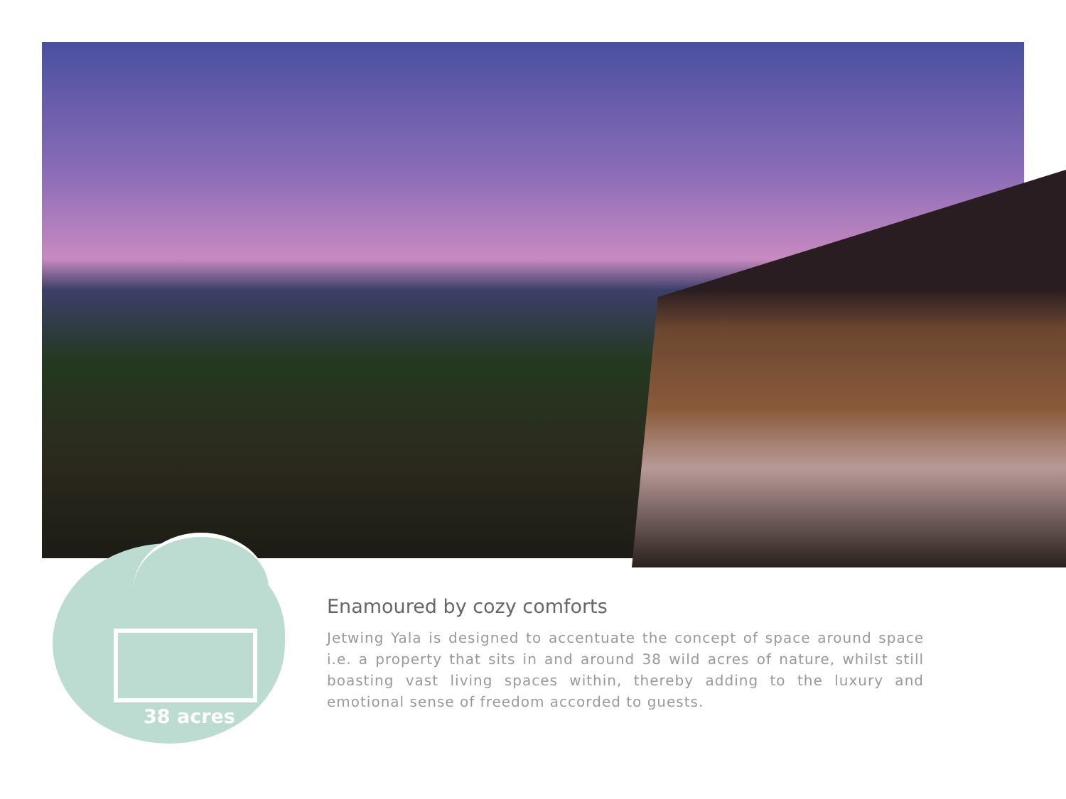38 acres
Enamoured by cozy comforts
Jetwing Yala is designed to accentuate the concept of space around space i.e. a property that sits in and around 38 wild acres of nature, whilst still boasting vast living spaces within, thereby adding to the luxury and emotional sense of freedom accorded to guests.